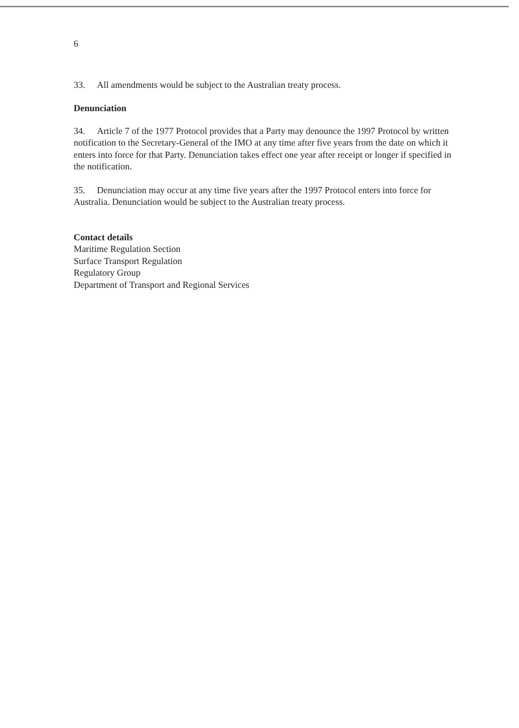6
33. All amendments would be subject to the Australian treaty process.
Denunciation
34. Article 7 of the 1977 Protocol provides that a Party may denounce the 1997 Protocol by written notification to the Secretary-General of the IMO at any time after five years from the date on which it enters into force for that Party. Denunciation takes effect one year after receipt or longer if specified in the notification.
35. Denunciation may occur at any time five years after the 1997 Protocol enters into force for Australia. Denunciation would be subject to the Australian treaty process.
Contact details
Maritime Regulation Section
Surface Transport Regulation
Regulatory Group
Department of Transport and Regional Services